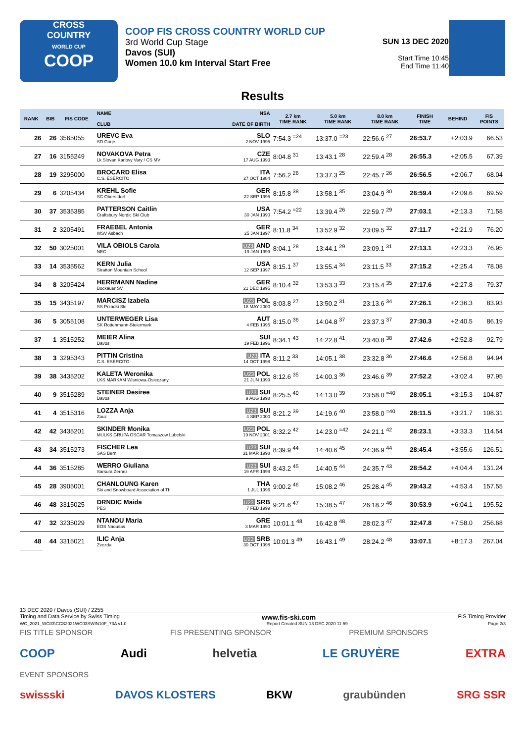CROSS
COUNTRY
WORLD CUP
COOP
COOP FIS CROSS COUNTRY WORLD CUP
3rd World Cup Stage
Davos (SUI)
Women 10.0 km Interval Start Free
SUN 13 DEC 2020
Start Time 10:45
End Time 11:40
Results
| RANK | BIB | FIS CODE | NAME CLUB | NSA DATE OF BIRTH | 2.7 km TIME RANK | 5.0 km TIME RANK | 8.0 km TIME RANK | FINISH TIME | BEHIND | FIS POINTS |
| --- | --- | --- | --- | --- | --- | --- | --- | --- | --- | --- |
| 26 | 26 | 3565055 | UREVC Eva SD Gorje | SLO 2 NOV 1995 | 7:54.3 <sup>=24</sup> | 13:37.0 <sup>=23</sup> | 22:56.6 <sup>27</sup> | 26:53.7 | +2:03.9 | 66.53 |
| 27 | 16 | 3155249 | NOVAKOVA Petra Lk Slovan Karlovy Vary / CS MV | CZE 17 AUG 1993 | 8:04.8 <sup>31</sup> | 13:43.1 <sup>28</sup> | 22:59.4 <sup>28</sup> | 26:55.3 | +2:05.5 | 67.39 |
| 28 | 19 | 3295000 | BROCARD Elisa C.S. ESERCITO | ITA 27 OCT 1984 | 7:56.2 <sup>26</sup> | 13:37.3 <sup>25</sup> | 22:45.7 <sup>26</sup> | 26:56.5 | +2:06.7 | 68.04 |
| 29 | 6 | 3205434 | KREHL Sofie SC Oberstdorf | GER 22 SEP 1995 | 8:15.8 <sup>38</sup> | 13:58.1 <sup>35</sup> | 23:04.9 <sup>30</sup> | 26:59.4 | +2:09.6 | 69.59 |
| 30 | 37 | 3535385 | PATTERSON Caitlin Craftsbury Nordic Ski Club | USA 30 JAN 1990 | 7:54.2 <sup>=22</sup> | 13:39.4 <sup>26</sup> | 22:59.7 <sup>29</sup> | 27:03.1 | +2:13.3 | 71.58 |
| 31 | 2 | 3205491 | FRAEBEL Antonia WSV Asbach | GER 25 JAN 1997 | 8:11.8 <sup>34</sup> | 13:52.9 <sup>32</sup> | 23:09.5 <sup>32</sup> | 27:11.7 | +2:21.9 | 76.20 |
| 32 | 50 | 3025001 | VILA OBIOLS Carola NEC | U23 AND 19 JAN 1999 | 8:04.1 <sup>28</sup> | 13:44.1 <sup>29</sup> | 23:09.1 <sup>31</sup> | 27:13.1 | +2:23.3 | 76.95 |
| 33 | 14 | 3535562 | KERN Julia Stratton Mountain School | USA 12 SEP 1997 | 8:15.1 <sup>37</sup> | 13:55.4 <sup>34</sup> | 23:11.5 <sup>33</sup> | 27:15.2 | +2:25.4 | 78.08 |
| 34 | 8 | 3205424 | HERRMANN Nadine Bockauer SV | GER 21 DEC 1995 | 8:10.4 <sup>32</sup> | 13:53.3 <sup>33</sup> | 23:15.4 <sup>35</sup> | 27:17.6 | +2:27.8 | 79.37 |
| 35 | 15 | 3435197 | MARCISZ Izabela SS Przadki Ski | U23 POL 18 MAY 2000 | 8:03.8 <sup>27</sup> | 13:50.2 <sup>31</sup> | 23:13.6 <sup>34</sup> | 27:26.1 | +2:36.3 | 83.93 |
| 36 | 5 | 3055108 | UNTERWEGER Lisa SK Rottenmann-Steiermark | AUT 4 FEB 1995 | 8:15.0 <sup>36</sup> | 14:04.8 <sup>37</sup> | 23:37.3 <sup>37</sup> | 27:30.3 | +2:40.5 | 86.19 |
| 37 | 1 | 3515252 | MEIER Alina Davos | SUI 19 FEB 1996 | 8:34.1 <sup>43</sup> | 14:22.8 <sup>41</sup> | 23:40.8 <sup>38</sup> | 27:42.6 | +2:52.8 | 92.79 |
| 38 | 3 | 3295343 | PITTIN Cristina C.S. ESERCITO | U23 ITA 14 OCT 1998 | 8:11.2 <sup>33</sup> | 14:05.1 <sup>38</sup> | 23:32.8 <sup>36</sup> | 27:46.6 | +2:56.8 | 94.94 |
| 39 | 38 | 3435202 | KALETA Weronika LKS MARKAM Wisniowa-Osieczany | U23 POL 21 JUN 1999 | 8:12.6 <sup>35</sup> | 14:00.3 <sup>36</sup> | 23:46.6 <sup>39</sup> | 27:52.2 | +3:02.4 | 97.95 |
| 40 | 9 | 3515289 | STEINER Desiree Davos | U23 SUI 9 AUG 1998 | 8:25.5 <sup>40</sup> | 14:13.0 <sup>39</sup> | 23:58.0 <sup>=40</sup> | 28:05.1 | +3:15.3 | 104.87 |
| 41 | 4 | 3515316 | LOZZA Anja Zouz | U23 SUI 4 SEP 2000 | 8:21.2 <sup>39</sup> | 14:19.6 <sup>40</sup> | 23:58.0 <sup>=40</sup> | 28:11.5 | +3:21.7 | 108.31 |
| 42 | 42 | 3435201 | SKINDER Monika MULKS GRUPA OSCAR Tomaszow Lubelski | U23 POL 19 NOV 2001 | 8:32.2 <sup>42</sup> | 14:23.0 <sup>=42</sup> | 24:21.1 <sup>42</sup> | 28:23.1 | +3:33.3 | 114.54 |
| 43 | 34 | 3515273 | FISCHER Lea SAS Bern | U23 SUI 31 MAR 1998 | 8:39.9 <sup>44</sup> | 14:40.6 <sup>45</sup> | 24:36.9 <sup>44</sup> | 28:45.4 | +3:55.6 | 126.51 |
| 44 | 36 | 3515285 | WERRO Giuliana Sarsura Zernez | U23 SUI 19 APR 1999 | 8:43.2 <sup>45</sup> | 14:40.5 <sup>44</sup> | 24:35.7 <sup>43</sup> | 28:54.2 | +4:04.4 | 131.24 |
| 45 | 28 | 3905001 | CHANLOUNG Karen Ski and Snowboard Association of Th | THA 1 JUL 1996 | 9:00.2 <sup>46</sup> | 15:08.2 <sup>46</sup> | 25:28.4 <sup>45</sup> | 29:43.2 | +4:53.4 | 157.55 |
| 46 | 48 | 3315025 | DRNDIC Maida PES | U23 SRB 7 FEB 1999 | 9:21.6 <sup>47</sup> | 15:38.5 <sup>47</sup> | 26:18.2 <sup>46</sup> | 30:53.9 | +6:04.1 | 195.52 |
| 47 | 32 | 3235029 | NTANOU Maria EOS Naousas | GRE 3 MAR 1990 | 10:01.1 <sup>48</sup> | 16:42.8 <sup>48</sup> | 28:02.3 <sup>47</sup> | 32:47.8 | +7:58.0 | 256.68 |
| 48 | 44 | 3315021 | ILIC Anja Zvezda | U23 SRB 30 OCT 1998 | 10:01.3 <sup>49</sup> | 16:43.1 <sup>49</sup> | 28:24.2 <sup>48</sup> | 33:07.1 | +8:17.3 | 267.04 |
13 DEC 2020 / Davos (SUI) / 2255
Timing and Data Service by Swiss Timing www.fis-ski.com FIS Timing Provider
WC_2021_WC03\CCS2021WC03SWIN10F_73A v1.0 Report Created SUN 13 DEC 2020 11:59 Page 2/3
FIS TITLE SPONSOR FIS PRESENTING SPONSOR PREMIUM SPONSORS
COOP Audi helvetia LE GRUYÈRE EXTRA
EVENT SPONSORS
swissski DAVOS KLOSTERS BKW graubünden SRG SSR